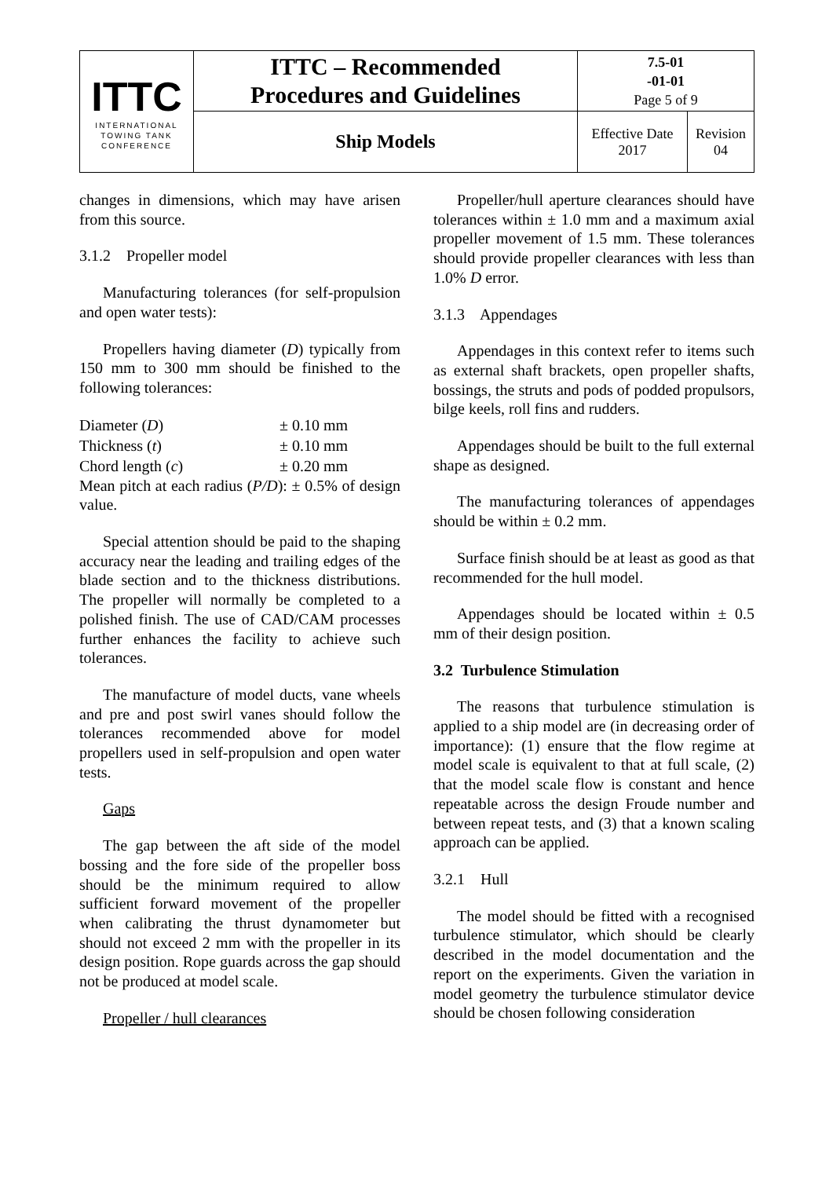| ITTC INTERNATIONAL TOWING TANK CONFERENCE | ITTC – Recommended Procedures and Guidelines | 7.5-01 -01-01 Page 5 of 9 | |
| | Ship Models | Effective Date 2017 | Revision 04 |
changes in dimensions, which may have arisen from this source.
3.1.2 Propeller model
Manufacturing tolerances (for self-propulsion and open water tests):
Propellers having diameter (D) typically from 150 mm to 300 mm should be finished to the following tolerances:
| Diameter ( D ) | ± 0.10 mm |
| Thickness ( t ) | ± 0.10 mm |
| Chord length ( c ) | ± 0.20 mm |
Mean pitch at each radius (P/D): ± 0.5% of design value.
Special attention should be paid to the shaping accuracy near the leading and trailing edges of the blade section and to the thickness distributions. The propeller will normally be completed to a polished finish. The use of CAD/CAM processes further enhances the facility to achieve such tolerances.
The manufacture of model ducts, vane wheels and pre and post swirl vanes should follow the tolerances recommended above for model propellers used in self-propulsion and open water tests.
Gaps
The gap between the aft side of the model bossing and the fore side of the propeller boss should be the minimum required to allow sufficient forward movement of the propeller when calibrating the thrust dynamometer but should not exceed 2 mm with the propeller in its design position. Rope guards across the gap should not be produced at model scale.
Propeller / hull clearances
Propeller/hull aperture clearances should have tolerances within ± 1.0 mm and a maximum axial propeller movement of 1.5 mm. These tolerances should provide propeller clearances with less than 1.0% D error.
3.1.3 Appendages
Appendages in this context refer to items such as external shaft brackets, open propeller shafts, bossings, the struts and pods of podded propulsors, bilge keels, roll fins and rudders.
Appendages should be built to the full external shape as designed.
The manufacturing tolerances of appendages should be within ± 0.2 mm.
Surface finish should be at least as good as that recommended for the hull model.
Appendages should be located within ± 0.5 mm of their design position.
3.2 Turbulence Stimulation
The reasons that turbulence stimulation is applied to a ship model are (in decreasing order of importance): (1) ensure that the flow regime at model scale is equivalent to that at full scale, (2) that the model scale flow is constant and hence repeatable across the design Froude number and between repeat tests, and (3) that a known scaling approach can be applied.
3.2.1 Hull
The model should be fitted with a recognised turbulence stimulator, which should be clearly described in the model documentation and the report on the experiments. Given the variation in model geometry the turbulence stimulator device should be chosen following consideration